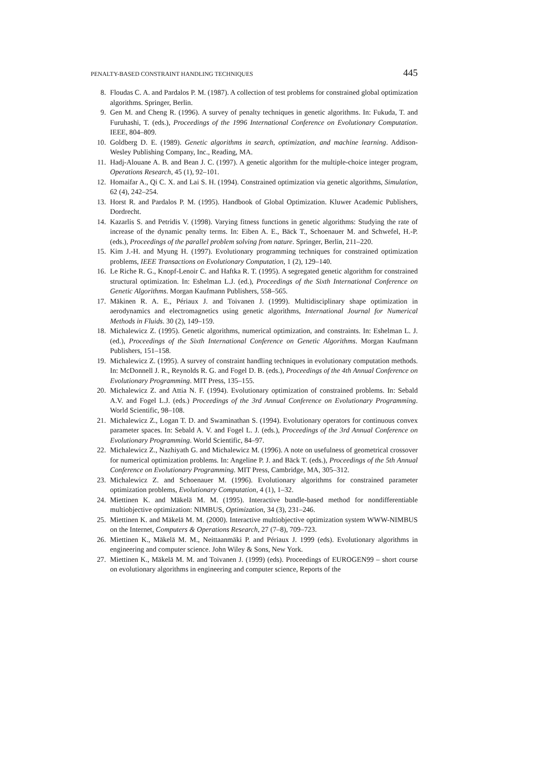PENALTY-BASED CONSTRAINT HANDLING TECHNIQUES 445
8. Floudas C. A. and Pardalos P. M. (1987). A collection of test problems for constrained global optimization algorithms. Springer, Berlin.
9. Gen M. and Cheng R. (1996). A survey of penalty techniques in genetic algorithms. In: Fukuda, T. and Furuhashi, T. (eds.), Proceedings of the 1996 International Conference on Evolutionary Computation. IEEE, 804–809.
10. Goldberg D. E. (1989). Genetic algorithms in search, optimization, and machine learning. Addison-Wesley Publishing Company, Inc., Reading, MA.
11. Hadj-Alouane A. B. and Bean J. C. (1997). A genetic algorithm for the multiple-choice integer program, Operations Research, 45 (1), 92–101.
12. Homaifar A., Qi C. X. and Lai S. H. (1994). Constrained optimization via genetic algorithms, Simulation, 62 (4), 242–254.
13. Horst R. and Pardalos P. M. (1995). Handbook of Global Optimization. Kluwer Academic Publishers, Dordrecht.
14. Kazarlis S. and Petridis V. (1998). Varying fitness functions in genetic algorithms: Studying the rate of increase of the dynamic penalty terms. In: Eiben A. E., Bäck T., Schoenauer M. and Schwefel, H.-P. (eds.), Proceedings of the parallel problem solving from nature. Springer, Berlin, 211–220.
15. Kim J.-H. and Myung H. (1997). Evolutionary programming techniques for constrained optimization problems, IEEE Transactions on Evolutionary Computation, 1 (2), 129–140.
16. Le Riche R. G., Knopf-Lenoir C. and Haftka R. T. (1995). A segregated genetic algorithm for constrained structural optimization. In: Eshelman L.J. (ed.), Proceedings of the Sixth International Conference on Genetic Algorithms. Morgan Kaufmann Publishers, 558–565.
17. Mäkinen R. A. E., Périaux J. and Toivanen J. (1999). Multidisciplinary shape optimization in aerodynamics and electromagnetics using genetic algorithms, International Journal for Numerical Methods in Fluids. 30 (2), 149–159.
18. Michalewicz Z. (1995). Genetic algorithms, numerical optimization, and constraints. In: Eshelman L. J. (ed.), Proceedings of the Sixth International Conference on Genetic Algorithms. Morgan Kaufmann Publishers, 151–158.
19. Michalewicz Z. (1995). A survey of constraint handling techniques in evolutionary computation methods. In: McDonnell J. R., Reynolds R. G. and Fogel D. B. (eds.), Proceedings of the 4th Annual Conference on Evolutionary Programming. MIT Press, 135–155.
20. Michalewicz Z. and Attia N. F. (1994). Evolutionary optimization of constrained problems. In: Sebald A.V. and Fogel L.J. (eds.) Proceedings of the 3rd Annual Conference on Evolutionary Programming. World Scientific, 98–108.
21. Michalewicz Z., Logan T. D. and Swaminathan S. (1994). Evolutionary operators for continuous convex parameter spaces. In: Sebald A. V. and Fogel L. J. (eds.), Proceedings of the 3rd Annual Conference on Evolutionary Programming. World Scientific, 84–97.
22. Michalewicz Z., Nazhiyath G. and Michalewicz M. (1996). A note on usefulness of geometrical crossover for numerical optimization problems. In: Angeline P. J. and Bäck T. (eds.), Proceedings of the 5th Annual Conference on Evolutionary Programming. MIT Press, Cambridge, MA, 305–312.
23. Michalewicz Z. and Schoenauer M. (1996). Evolutionary algorithms for constrained parameter optimization problems, Evolutionary Computation, 4 (1), 1–32.
24. Miettinen K. and Mäkelä M. M. (1995). Interactive bundle-based method for nondifferentiable multiobjective optimization: NIMBUS, Optimization, 34 (3), 231–246.
25. Miettinen K. and Mäkelä M. M. (2000). Interactive multiobjective optimization system WWW-NIMBUS on the Internet, Computers & Operations Research, 27 (7–8), 709–723.
26. Miettinen K., Mäkelä M. M., Neittaanmäki P. and Périaux J. 1999 (eds). Evolutionary algorithms in engineering and computer science. John Wiley & Sons, New York.
27. Miettinen K., Mäkelä M. M. and Toivanen J. (1999) (eds). Proceedings of EUROGEN99 – short course on evolutionary algorithms in engineering and computer science, Reports of the